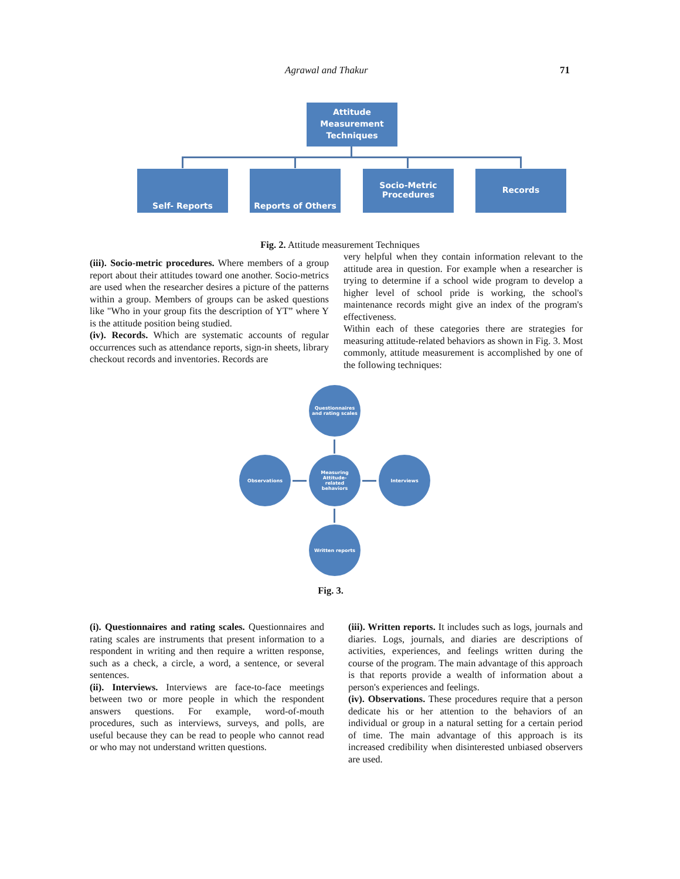Agrawal and Thakur 71
Attitude
Measurement
Techniques
Self- Reports Reports of Others
Socio-Metric
Procedures
Records
Fig. 2. Attitude measurement Techniques
(iii). Socio-metric procedures. Where members of a group report about their attitudes toward one another. Socio-metrics are used when the researcher desires a picture of the patterns within a group. Members of groups can be asked questions like "Who in your group fits the description of YT” where Y is the attitude position being studied.
(iv). Records. Which are systematic accounts of regular occurrences such as attendance reports, sign-in sheets, library checkout records and inventories. Records are
very helpful when they contain information relevant to the attitude area in question. For example when a researcher is trying to determine if a school wide program to develop a higher level of school pride is working, the school's maintenance records might give an index of the program's effectiveness.
Within each of these categories there are strategies for measuring attitude-related behaviors as shown in Fig. 3. Most commonly, attitude measurement is accomplished by one of the following techniques:
Questionnaires
and rating scales
Observations
Measuring
Attitude-
related
behaviors
Interviews
Written reports
Fig. 3.
(i). Questionnaires and rating scales. Questionnaires and rating scales are instruments that present information to a respondent in writing and then require a written response, such as a check, a circle, a word, a sentence, or several sentences.
(ii). Interviews. Interviews are face-to-face meetings between two or more people in which the respondent answers questions. For example, word-of-mouth procedures, such as interviews, surveys, and polls, are useful because they can be read to people who cannot read or who may not understand written questions.
(iii). Written reports. It includes such as logs, journals and diaries. Logs, journals, and diaries are descriptions of activities, experiences, and feelings written during the course of the program. The main advantage of this approach is that reports provide a wealth of information about a person's experiences and feelings.
(iv). Observations. These procedures require that a person dedicate his or her attention to the behaviors of an individual or group in a natural setting for a certain period of time. The main advantage of this approach is its increased credibility when disinterested unbiased observers are used.